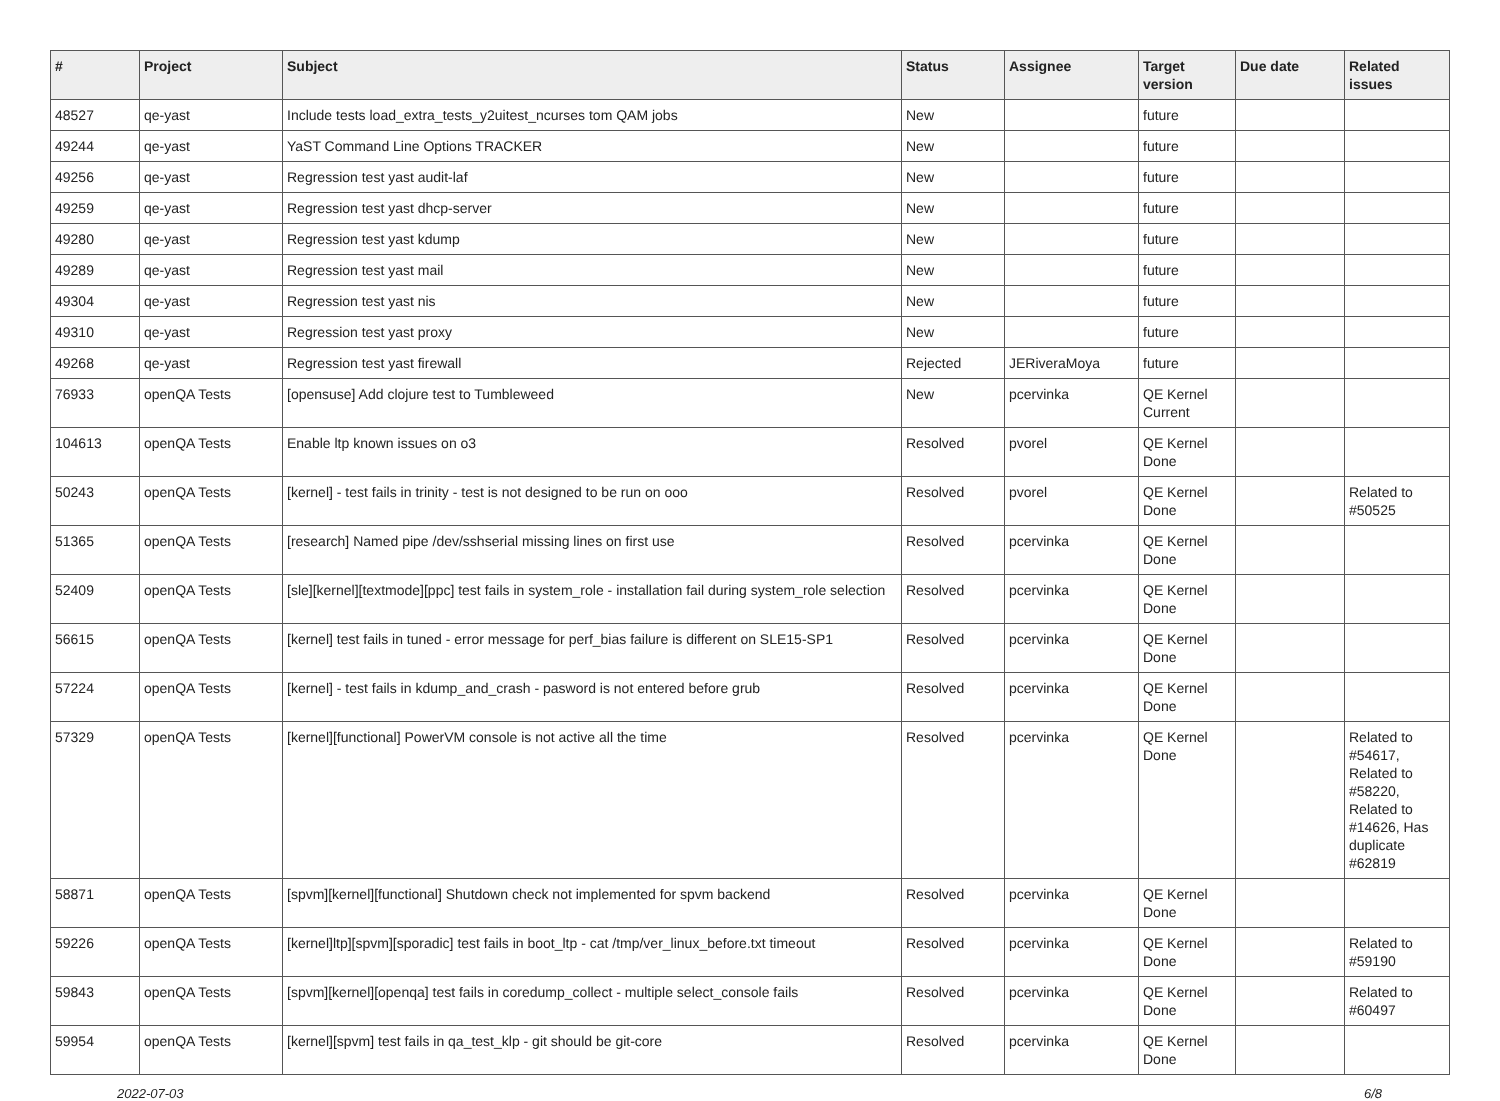| # | Project | Subject | Status | Assignee | Target version | Due date | Related issues |
| --- | --- | --- | --- | --- | --- | --- | --- |
| 48527 | qe-yast | Include tests load_extra_tests_y2uitest_ncurses tom QAM jobs | New | | future | | |
| 49244 | qe-yast | YaST Command Line Options TRACKER | New | | future | | |
| 49256 | qe-yast | Regression test yast audit-laf | New | | future | | |
| 49259 | qe-yast | Regression test yast dhcp-server | New | | future | | |
| 49280 | qe-yast | Regression test yast kdump | New | | future | | |
| 49289 | qe-yast | Regression test yast mail | New | | future | | |
| 49304 | qe-yast | Regression test yast nis | New | | future | | |
| 49310 | qe-yast | Regression test yast proxy | New | | future | | |
| 49268 | qe-yast | Regression test yast firewall | Rejected | JERiveraMoya | future | | |
| 76933 | openQA Tests | [opensuse] Add clojure test to Tumbleweed | New | pcervinka | QE Kernel Current | | |
| 104613 | openQA Tests | Enable ltp known issues on o3 | Resolved | pvorel | QE Kernel Done | | |
| 50243 | openQA Tests | [kernel] - test fails in trinity - test is not designed to be run on ooo | Resolved | pvorel | QE Kernel Done | | Related to #50525 |
| 51365 | openQA Tests | [research] Named pipe /dev/sshserial missing lines on first use | Resolved | pcervinka | QE Kernel Done | | |
| 52409 | openQA Tests | [sle][kernel][textmode][ppc] test fails in system_role - installation fail during system_role selection | Resolved | pcervinka | QE Kernel Done | | |
| 56615 | openQA Tests | [kernel] test fails in tuned - error message for perf_bias failure is different on SLE15-SP1 | Resolved | pcervinka | QE Kernel Done | | |
| 57224 | openQA Tests | [kernel] - test fails in kdump_and_crash - pasword is not entered before grub | Resolved | pcervinka | QE Kernel Done | | |
| 57329 | openQA Tests | [kernel][functional] PowerVM console is not active all the time | Resolved | pcervinka | QE Kernel Done | | Related to #54617, Related to #58220, Related to #14626, Has duplicate #62819 |
| 58871 | openQA Tests | [spvm][kernel][functional] Shutdown check not implemented for spvm backend | Resolved | pcervinka | QE Kernel Done | | |
| 59226 | openQA Tests | [kernel]ltp][spvm][sporadic] test fails in boot_ltp - cat /tmp/ver_linux_before.txt timeout | Resolved | pcervinka | QE Kernel Done | | Related to #59190 |
| 59843 | openQA Tests | [spvm][kernel][openqa] test fails in coredump_collect - multiple select_console fails | Resolved | pcervinka | QE Kernel Done | | Related to #60497 |
| 59954 | openQA Tests | [kernel][spvm] test fails in qa_test_klp - git should be git-core | Resolved | pcervinka | QE Kernel Done | | |
2022-07-03 6/8